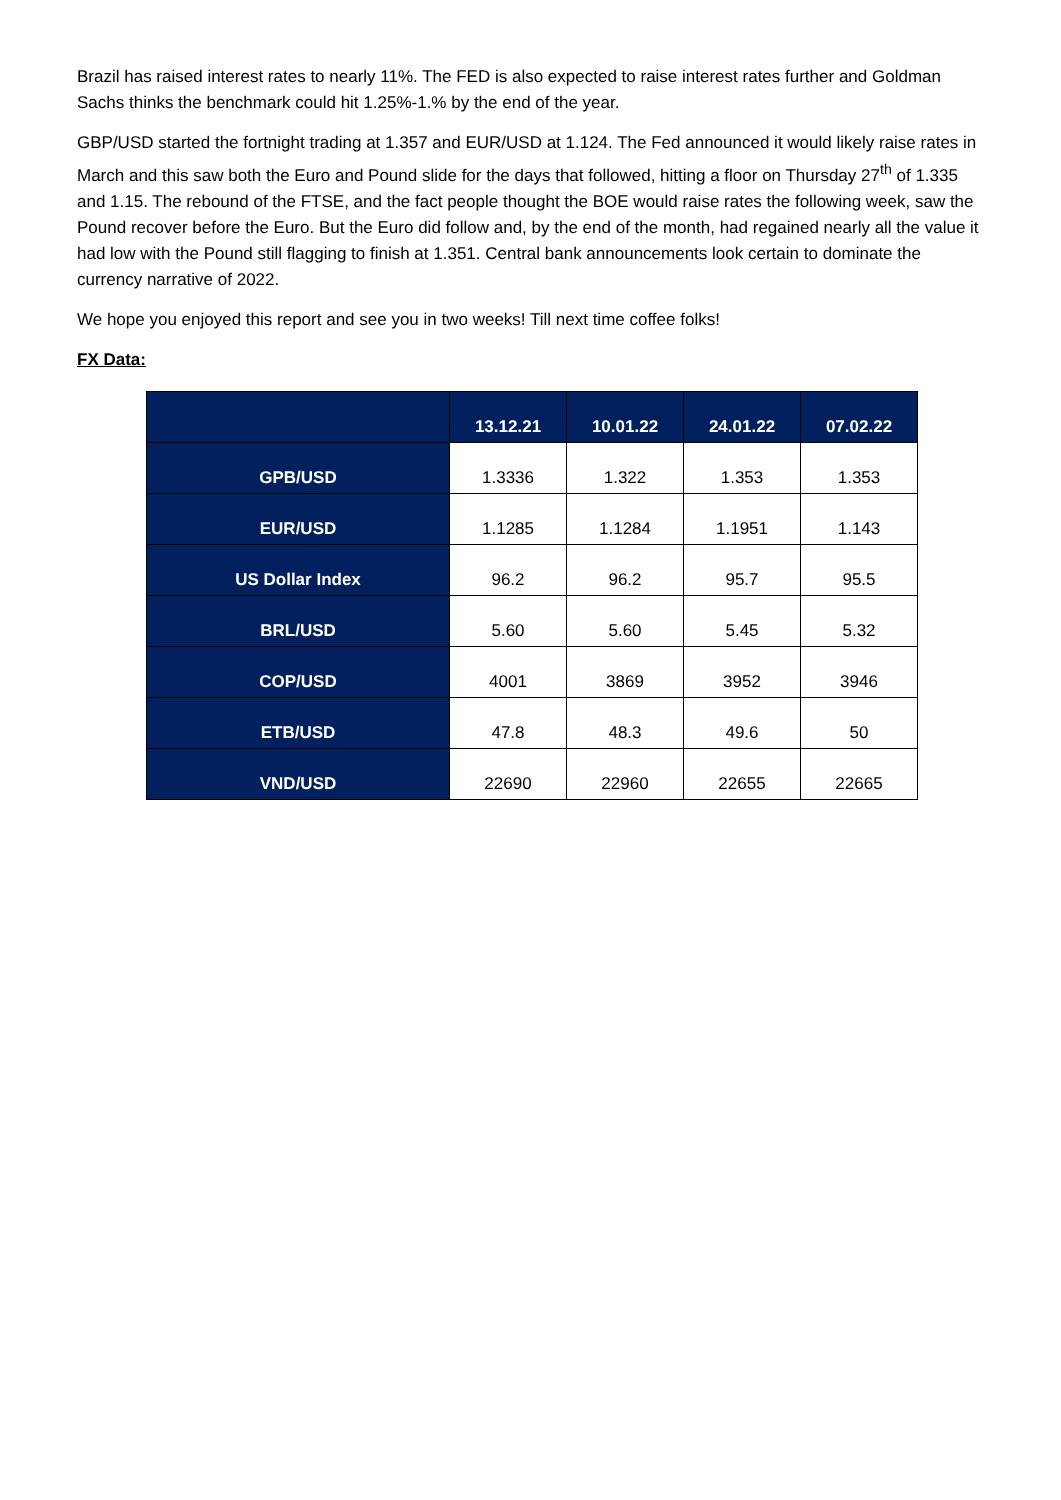Brazil has raised interest rates to nearly 11%. The FED is also expected to raise interest rates further and Goldman Sachs thinks the benchmark could hit 1.25%-1.% by the end of the year.
GBP/USD started the fortnight trading at 1.357 and EUR/USD at 1.124. The Fed announced it would likely raise rates in March and this saw both the Euro and Pound slide for the days that followed, hitting a floor on Thursday 27<sup>th</sup> of 1.335 and 1.15. The rebound of the FTSE, and the fact people thought the BOE would raise rates the following week, saw the Pound recover before the Euro. But the Euro did follow and, by the end of the month, had regained nearly all the value it had low with the Pound still flagging to finish at 1.351. Central bank announcements look certain to dominate the currency narrative of 2022.
We hope you enjoyed this report and see you in two weeks! Till next time coffee folks!
FX Data:
| | 13.12.21 | 10.01.22 | 24.01.22 | 07.02.22 |
| --- | --- | --- | --- | --- |
| GPB/USD | 1.3336 | 1.322 | 1.353 | 1.353 |
| EUR/USD | 1.1285 | 1.1284 | 1.1951 | 1.143 |
| US Dollar Index | 96.2 | 96.2 | 95.7 | 95.5 |
| BRL/USD | 5.60 | 5.60 | 5.45 | 5.32 |
| COP/USD | 4001 | 3869 | 3952 | 3946 |
| ETB/USD | 47.8 | 48.3 | 49.6 | 50 |
| VND/USD | 22690 | 22960 | 22655 | 22665 |